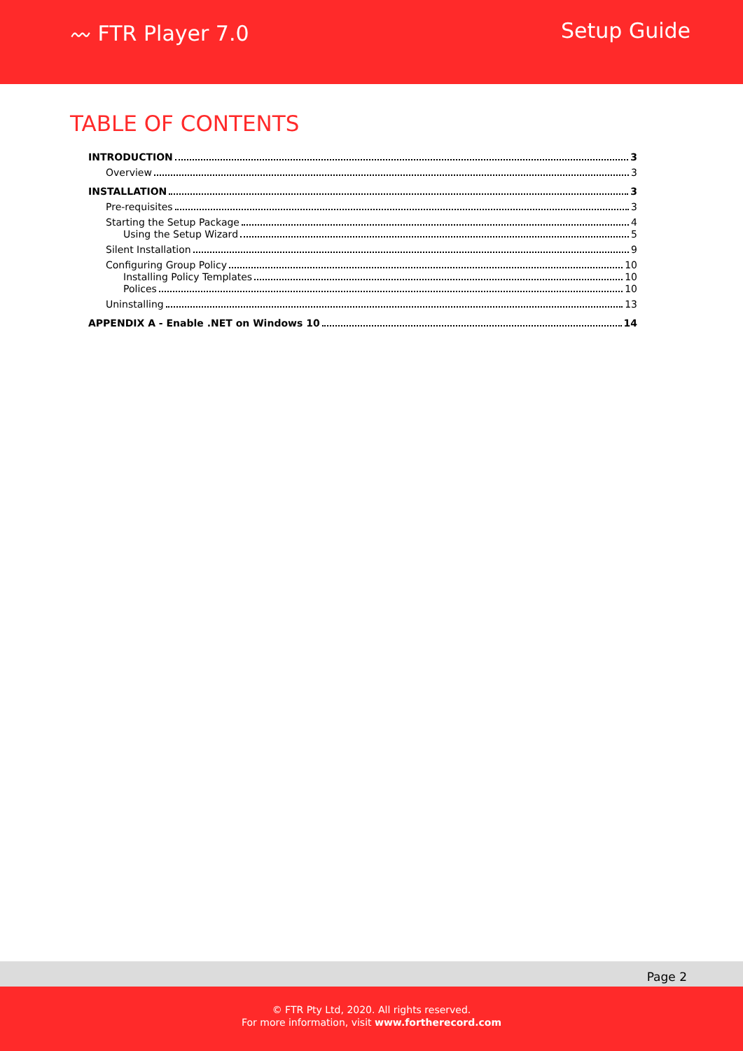〰 FTR Player 7.0 Setup Guide
TABLE OF CONTENTS
INTRODUCTION 3
Overview 3
INSTALLATION 3
Pre-requisites 3
Starting the Setup Package 4
Using the Setup Wizard 5
Silent Installation 9
Configuring Group Policy 10
Installing Policy Templates 10
Polices 10
Uninstalling 13
APPENDIX A - Enable .NET on Windows 10 14
Page 2
© FTR Pty Ltd, 2020. All rights reserved.
For more information, visit www.fortherecord.com